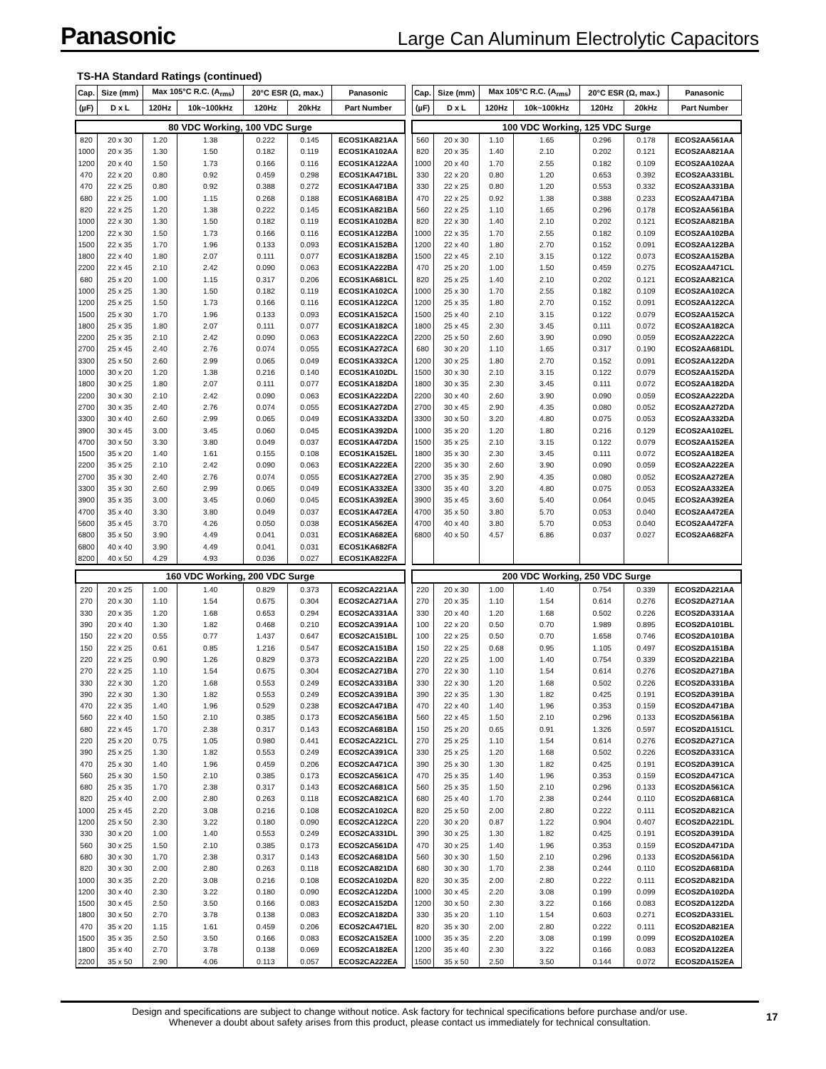Panasonic Large Can Aluminum Electrolytic Capacitors
TS-HA Standard Ratings (continued)
| Cap. | Size (mm) | Max 105°C R.C. (A<sub>rms</sub>) | | 20°C ESR (Ω, max.) | | Panasonic |
| --- | --- | --- | --- | --- | --- | --- |
| (µF) | D x L | 120Hz | 10k~100kHz | 120Hz | 20kHz | Part Number |
| 80 VDC Working, 100 VDC Surge | | | | | | |
| 820 | 20 x 30 | 1.20 | 1.38 | 0.222 | 0.145 | ECOS1KA821AA |
| 1000 | 20 x 35 | 1.30 | 1.50 | 0.182 | 0.119 | ECOS1KA102AA |
| 1200 | 20 x 40 | 1.50 | 1.73 | 0.166 | 0.116 | ECOS1KA122AA |
| 470 | 22 x 20 | 0.80 | 0.92 | 0.459 | 0.298 | ECOS1KA471BL |
| 470 | 22 x 25 | 0.80 | 0.92 | 0.388 | 0.272 | ECOS1KA471BA |
| 680 | 22 x 25 | 1.00 | 1.15 | 0.268 | 0.188 | ECOS1KA681BA |
| 820 | 22 x 25 | 1.20 | 1.38 | 0.222 | 0.145 | ECOS1KA821BA |
| 1000 | 22 x 30 | 1.30 | 1.50 | 0.182 | 0.119 | ECOS1KA102BA |
| 1200 | 22 x 30 | 1.50 | 1.73 | 0.166 | 0.116 | ECOS1KA122BA |
| 1500 | 22 x 35 | 1.70 | 1.96 | 0.133 | 0.093 | ECOS1KA152BA |
| 1800 | 22 x 40 | 1.80 | 2.07 | 0.111 | 0.077 | ECOS1KA182BA |
| 2200 | 22 x 45 | 2.10 | 2.42 | 0.090 | 0.063 | ECOS1KA222BA |
| 680 | 25 x 20 | 1.00 | 1.15 | 0.317 | 0.206 | ECOS1KA681CL |
| 1000 | 25 x 25 | 1.30 | 1.50 | 0.182 | 0.119 | ECOS1KA102CA |
| 1200 | 25 x 25 | 1.50 | 1.73 | 0.166 | 0.116 | ECOS1KA122CA |
| 1500 | 25 x 30 | 1.70 | 1.96 | 0.133 | 0.093 | ECOS1KA152CA |
| 1800 | 25 x 35 | 1.80 | 2.07 | 0.111 | 0.077 | ECOS1KA182CA |
| 2200 | 25 x 35 | 2.10 | 2.42 | 0.090 | 0.063 | ECOS1KA222CA |
| 2700 | 25 x 45 | 2.40 | 2.76 | 0.074 | 0.055 | ECOS1KA272CA |
| 3300 | 25 x 50 | 2.60 | 2.99 | 0.065 | 0.049 | ECOS1KA332CA |
| 1000 | 30 x 20 | 1.20 | 1.38 | 0.216 | 0.140 | ECOS1KA102DL |
| 1800 | 30 x 25 | 1.80 | 2.07 | 0.111 | 0.077 | ECOS1KA182DA |
| 2200 | 30 x 30 | 2.10 | 2.42 | 0.090 | 0.063 | ECOS1KA222DA |
| 2700 | 30 x 35 | 2.40 | 2.76 | 0.074 | 0.055 | ECOS1KA272DA |
| 3300 | 30 x 40 | 2.60 | 2.99 | 0.065 | 0.049 | ECOS1KA332DA |
| 3900 | 30 x 45 | 3.00 | 3.45 | 0.060 | 0.045 | ECOS1KA392DA |
| 4700 | 30 x 50 | 3.30 | 3.80 | 0.049 | 0.037 | ECOS1KA472DA |
| 1500 | 35 x 20 | 1.40 | 1.61 | 0.155 | 0.108 | ECOS1KA152EL |
| 2200 | 35 x 25 | 2.10 | 2.42 | 0.090 | 0.063 | ECOS1KA222EA |
| 2700 | 35 x 30 | 2.40 | 2.76 | 0.074 | 0.055 | ECOS1KA272EA |
| 3300 | 35 x 30 | 2.60 | 2.99 | 0.065 | 0.049 | ECOS1KA332EA |
| 3900 | 35 x 35 | 3.00 | 3.45 | 0.060 | 0.045 | ECOS1KA392EA |
| 4700 | 35 x 40 | 3.30 | 3.80 | 0.049 | 0.037 | ECOS1KA472EA |
| 5600 | 35 x 45 | 3.70 | 4.26 | 0.050 | 0.038 | ECOS1KA562EA |
| 6800 | 35 x 50 | 3.90 | 4.49 | 0.041 | 0.031 | ECOS1KA682EA |
| 6800 | 40 x 40 | 3.90 | 4.49 | 0.041 | 0.031 | ECOS1KA682FA |
| 8200 | 40 x 50 | 4.29 | 4.93 | 0.036 | 0.027 | ECOS1KA822FA |
| 160 VDC Working, 200 VDC Surge | | | | | | |
| 220 | 20 x 25 | 1.00 | 1.40 | 0.829 | 0.373 | ECOS2CA221AA |
| 270 | 20 x 30 | 1.10 | 1.54 | 0.675 | 0.304 | ECOS2CA271AA |
| 330 | 20 x 35 | 1.20 | 1.68 | 0.653 | 0.294 | ECOS2CA331AA |
| 390 | 20 x 40 | 1.30 | 1.82 | 0.468 | 0.210 | ECOS2CA391AA |
| 150 | 22 x 20 | 0.55 | 0.77 | 1.437 | 0.647 | ECOS2CA151BL |
| 150 | 22 x 25 | 0.61 | 0.85 | 1.216 | 0.547 | ECOS2CA151BA |
| 220 | 22 x 25 | 0.90 | 1.26 | 0.829 | 0.373 | ECOS2CA221BA |
| 270 | 22 x 25 | 1.10 | 1.54 | 0.675 | 0.304 | ECOS2CA271BA |
| 330 | 22 x 30 | 1.20 | 1.68 | 0.553 | 0.249 | ECOS2CA331BA |
| 390 | 22 x 30 | 1.30 | 1.82 | 0.553 | 0.249 | ECOS2CA391BA |
| 470 | 22 x 35 | 1.40 | 1.96 | 0.529 | 0.238 | ECOS2CA471BA |
| 560 | 22 x 40 | 1.50 | 2.10 | 0.385 | 0.173 | ECOS2CA561BA |
| 680 | 22 x 45 | 1.70 | 2.38 | 0.317 | 0.143 | ECOS2CA681BA |
| 220 | 25 x 20 | 0.75 | 1.05 | 0.980 | 0.441 | ECOS2CA221CL |
| 390 | 25 x 25 | 1.30 | 1.82 | 0.553 | 0.249 | ECOS2CA391CA |
| 470 | 25 x 30 | 1.40 | 1.96 | 0.459 | 0.206 | ECOS2CA471CA |
| 560 | 25 x 30 | 1.50 | 2.10 | 0.385 | 0.173 | ECOS2CA561CA |
| 680 | 25 x 35 | 1.70 | 2.38 | 0.317 | 0.143 | ECOS2CA681CA |
| 820 | 25 x 40 | 2.00 | 2.80 | 0.263 | 0.118 | ECOS2CA821CA |
| 1000 | 25 x 45 | 2.20 | 3.08 | 0.216 | 0.108 | ECOS2CA102CA |
| 1200 | 25 x 50 | 2.30 | 3.22 | 0.180 | 0.090 | ECOS2CA122CA |
| 330 | 30 x 20 | 1.00 | 1.40 | 0.553 | 0.249 | ECOS2CA331DL |
| 560 | 30 x 25 | 1.50 | 2.10 | 0.385 | 0.173 | ECOS2CA561DA |
| 680 | 30 x 30 | 1.70 | 2.38 | 0.317 | 0.143 | ECOS2CA681DA |
| 820 | 30 x 30 | 2.00 | 2.80 | 0.263 | 0.118 | ECOS2CA821DA |
| 1000 | 30 x 35 | 2.20 | 3.08 | 0.216 | 0.108 | ECOS2CA102DA |
| 1200 | 30 x 40 | 2.30 | 3.22 | 0.180 | 0.090 | ECOS2CA122DA |
| 1500 | 30 x 45 | 2.50 | 3.50 | 0.166 | 0.083 | ECOS2CA152DA |
| 1800 | 30 x 50 | 2.70 | 3.78 | 0.138 | 0.083 | ECOS2CA182DA |
| 470 | 35 x 20 | 1.15 | 1.61 | 0.459 | 0.206 | ECOS2CA471EL |
| 1500 | 35 x 35 | 2.50 | 3.50 | 0.166 | 0.083 | ECOS2CA152EA |
| 1800 | 35 x 40 | 2.70 | 3.78 | 0.138 | 0.069 | ECOS2CA182EA |
| 2200 | 35 x 50 | 2.90 | 4.06 | 0.113 | 0.057 | ECOS2CA222EA |
| Cap. | Size (mm) | Max 105°C R.C. (A<sub>rms</sub>) | | 20°C ESR (Ω, max.) | | Panasonic |
| --- | --- | --- | --- | --- | --- | --- |
| (µF) | D x L | 120Hz | 10k~100kHz | 120Hz | 20kHz | Part Number |
| 100 VDC Working, 125 VDC Surge | | | | | | |
| 560 | 20 x 30 | 1.10 | 1.65 | 0.296 | 0.178 | ECOS2AA561AA |
| 820 | 20 x 35 | 1.40 | 2.10 | 0.202 | 0.121 | ECOS2AA821AA |
| 1000 | 20 x 40 | 1.70 | 2.55 | 0.182 | 0.109 | ECOS2AA102AA |
| 330 | 22 x 20 | 0.80 | 1.20 | 0.653 | 0.392 | ECOS2AA331BL |
| 330 | 22 x 25 | 0.80 | 1.20 | 0.553 | 0.332 | ECOS2AA331BA |
| 470 | 22 x 25 | 0.92 | 1.38 | 0.388 | 0.233 | ECOS2AA471BA |
| 560 | 22 x 25 | 1.10 | 1.65 | 0.296 | 0.178 | ECOS2AA561BA |
| 820 | 22 x 30 | 1.40 | 2.10 | 0.202 | 0.121 | ECOS2AA821BA |
| 1000 | 22 x 35 | 1.70 | 2.55 | 0.182 | 0.109 | ECOS2AA102BA |
| 1200 | 22 x 40 | 1.80 | 2.70 | 0.152 | 0.091 | ECOS2AA122BA |
| 1500 | 22 x 45 | 2.10 | 3.15 | 0.122 | 0.073 | ECOS2AA152BA |
| 470 | 25 x 20 | 1.00 | 1.50 | 0.459 | 0.275 | ECOS2AA471CL |
| 820 | 25 x 25 | 1.40 | 2.10 | 0.202 | 0.121 | ECOS2AA821CA |
| 1000 | 25 x 30 | 1.70 | 2.55 | 0.182 | 0.109 | ECOS2AA102CA |
| 1200 | 25 x 35 | 1.80 | 2.70 | 0.152 | 0.091 | ECOS2AA122CA |
| 1500 | 25 x 40 | 2.10 | 3.15 | 0.122 | 0.079 | ECOS2AA152CA |
| 1800 | 25 x 45 | 2.30 | 3.45 | 0.111 | 0.072 | ECOS2AA182CA |
| 2200 | 25 x 50 | 2.60 | 3.90 | 0.090 | 0.059 | ECOS2AA222CA |
| 680 | 30 x 20 | 1.10 | 1.65 | 0.317 | 0.190 | ECOS2AA681DL |
| 1200 | 30 x 25 | 1.80 | 2.70 | 0.152 | 0.091 | ECOS2AA122DA |
| 1500 | 30 x 30 | 2.10 | 3.15 | 0.122 | 0.079 | ECOS2AA152DA |
| 1800 | 30 x 35 | 2.30 | 3.45 | 0.111 | 0.072 | ECOS2AA182DA |
| 2200 | 30 x 40 | 2.60 | 3.90 | 0.090 | 0.059 | ECOS2AA222DA |
| 2700 | 30 x 45 | 2.90 | 4.35 | 0.080 | 0.052 | ECOS2AA272DA |
| 3300 | 30 x 50 | 3.20 | 4.80 | 0.075 | 0.053 | ECOS2AA332DA |
| 1000 | 35 x 20 | 1.20 | 1.80 | 0.216 | 0.129 | ECOS2AA102EL |
| 1500 | 35 x 25 | 2.10 | 3.15 | 0.122 | 0.079 | ECOS2AA152EA |
| 1800 | 35 x 30 | 2.30 | 3.45 | 0.111 | 0.072 | ECOS2AA182EA |
| 2200 | 35 x 30 | 2.60 | 3.90 | 0.090 | 0.059 | ECOS2AA222EA |
| 2700 | 35 x 35 | 2.90 | 4.35 | 0.080 | 0.052 | ECOS2AA272EA |
| 3300 | 35 x 40 | 3.20 | 4.80 | 0.075 | 0.053 | ECOS2AA332EA |
| 3900 | 35 x 45 | 3.60 | 5.40 | 0.064 | 0.045 | ECOS2AA392EA |
| 4700 | 35 x 50 | 3.80 | 5.70 | 0.053 | 0.040 | ECOS2AA472EA |
| 4700 | 40 x 40 | 3.80 | 5.70 | 0.053 | 0.040 | ECOS2AA472FA |
| 6800 | 40 x 50 | 4.57 | 6.86 | 0.037 | 0.027 | ECOS2AA682FA |
| 200 VDC Working, 250 VDC Surge | | | | | | |
| 220 | 20 x 30 | 1.00 | 1.40 | 0.754 | 0.339 | ECOS2DA221AA |
| 270 | 20 x 35 | 1.10 | 1.54 | 0.614 | 0.276 | ECOS2DA271AA |
| 330 | 20 x 40 | 1.20 | 1.68 | 0.502 | 0.226 | ECOS2DA331AA |
| 100 | 22 x 20 | 0.50 | 0.70 | 1.989 | 0.895 | ECOS2DA101BL |
| 100 | 22 x 25 | 0.50 | 0.70 | 1.658 | 0.746 | ECOS2DA101BA |
| 150 | 22 x 25 | 0.68 | 0.95 | 1.105 | 0.497 | ECOS2DA151BA |
| 220 | 22 x 25 | 1.00 | 1.40 | 0.754 | 0.339 | ECOS2DA221BA |
| 270 | 22 x 30 | 1.10 | 1.54 | 0.614 | 0.276 | ECOS2DA271BA |
| 330 | 22 x 30 | 1.20 | 1.68 | 0.502 | 0.226 | ECOS2DA331BA |
| 390 | 22 x 35 | 1.30 | 1.82 | 0.425 | 0.191 | ECOS2DA391BA |
| 470 | 22 x 40 | 1.40 | 1.96 | 0.353 | 0.159 | ECOS2DA471BA |
| 560 | 22 x 45 | 1.50 | 2.10 | 0.296 | 0.133 | ECOS2DA561BA |
| 150 | 25 x 20 | 0.65 | 0.91 | 1.326 | 0.597 | ECOS2DA151CL |
| 270 | 25 x 25 | 1.10 | 1.54 | 0.614 | 0.276 | ECOS2DA271CA |
| 330 | 25 x 25 | 1.20 | 1.68 | 0.502 | 0.226 | ECOS2DA331CA |
| 390 | 25 x 30 | 1.30 | 1.82 | 0.425 | 0.191 | ECOS2DA391CA |
| 470 | 25 x 35 | 1.40 | 1.96 | 0.353 | 0.159 | ECOS2DA471CA |
| 560 | 25 x 35 | 1.50 | 2.10 | 0.296 | 0.133 | ECOS2DA561CA |
| 680 | 25 x 40 | 1.70 | 2.38 | 0.244 | 0.110 | ECOS2DA681CA |
| 820 | 25 x 50 | 2.00 | 2.80 | 0.222 | 0.111 | ECOS2DA821CA |
| 220 | 30 x 20 | 0.87 | 1.22 | 0.904 | 0.407 | ECOS2DA221DL |
| 390 | 30 x 25 | 1.30 | 1.82 | 0.425 | 0.191 | ECOS2DA391DA |
| 470 | 30 x 25 | 1.40 | 1.96 | 0.353 | 0.159 | ECOS2DA471DA |
| 560 | 30 x 30 | 1.50 | 2.10 | 0.296 | 0.133 | ECOS2DA561DA |
| 680 | 30 x 30 | 1.70 | 2.38 | 0.244 | 0.110 | ECOS2DA681DA |
| 820 | 30 x 35 | 2.00 | 2.80 | 0.222 | 0.111 | ECOS2DA821DA |
| 1000 | 30 x 45 | 2.20 | 3.08 | 0.199 | 0.099 | ECOS2DA102DA |
| 1200 | 30 x 50 | 2.30 | 3.22 | 0.166 | 0.083 | ECOS2DA122DA |
| 330 | 35 x 20 | 1.10 | 1.54 | 0.603 | 0.271 | ECOS2DA331EL |
| 820 | 35 x 30 | 2.00 | 2.80 | 0.222 | 0.111 | ECOS2DA821EA |
| 1000 | 35 x 35 | 2.20 | 3.08 | 0.199 | 0.099 | ECOS2DA102EA |
| 1200 | 35 x 40 | 2.30 | 3.22 | 0.166 | 0.083 | ECOS2DA122EA |
| 1500 | 35 x 50 | 2.50 | 3.50 | 0.144 | 0.072 | ECOS2DA152EA |
Design and specifications are subject to change without notice. Ask factory for technical specifications before purchase and/or use.
Whenever a doubt about safety arises from this product, please contact us immediately for technical consultation.
17